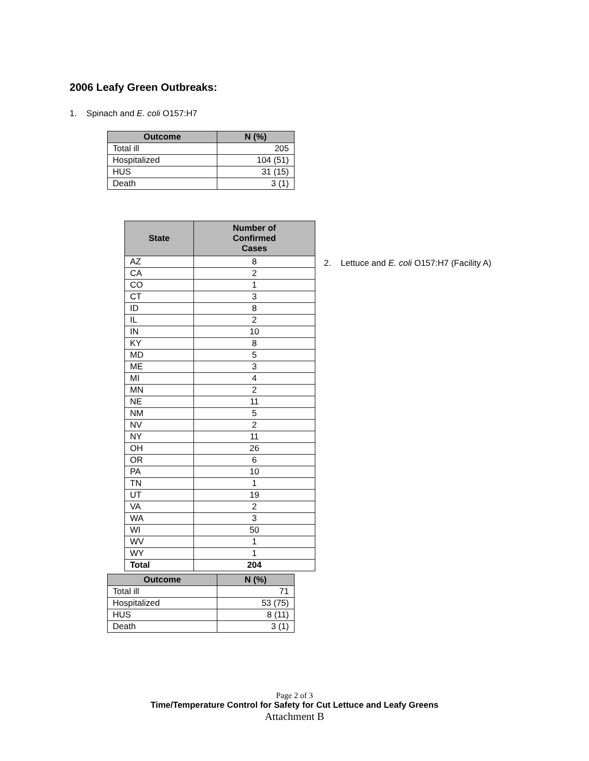2006 Leafy Green Outbreaks:
1. Spinach and E. coli O157:H7
| Outcome | N (%) |
| --- | --- |
| Total ill | 205 |
| Hospitalized | 104 (51) |
| HUS | 31 (15) |
| Death | 3 (1) |
| State | Number of Confirmed Cases |
| --- | --- |
| AZ | 8 |
| CA | 2 |
| CO | 1 |
| CT | 3 |
| ID | 8 |
| IL | 2 |
| IN | 10 |
| KY | 8 |
| MD | 5 |
| ME | 3 |
| MI | 4 |
| MN | 2 |
| NE | 11 |
| NM | 5 |
| NV | 2 |
| NY | 11 |
| OH | 26 |
| OR | 6 |
| PA | 10 |
| TN | 1 |
| UT | 19 |
| VA | 2 |
| WA | 3 |
| WI | 50 |
| WV | 1 |
| WY | 1 |
| Total | 204 |
2. Lettuce and E. coli O157:H7 (Facility A)
| Outcome | N (%) |
| --- | --- |
| Total ill | 71 |
| Hospitalized | 53 (75) |
| HUS | 8 (11) |
| Death | 3 (1) |
Page 2 of 3
Time/Temperature Control for Safety for Cut Lettuce and Leafy Greens
Attachment B